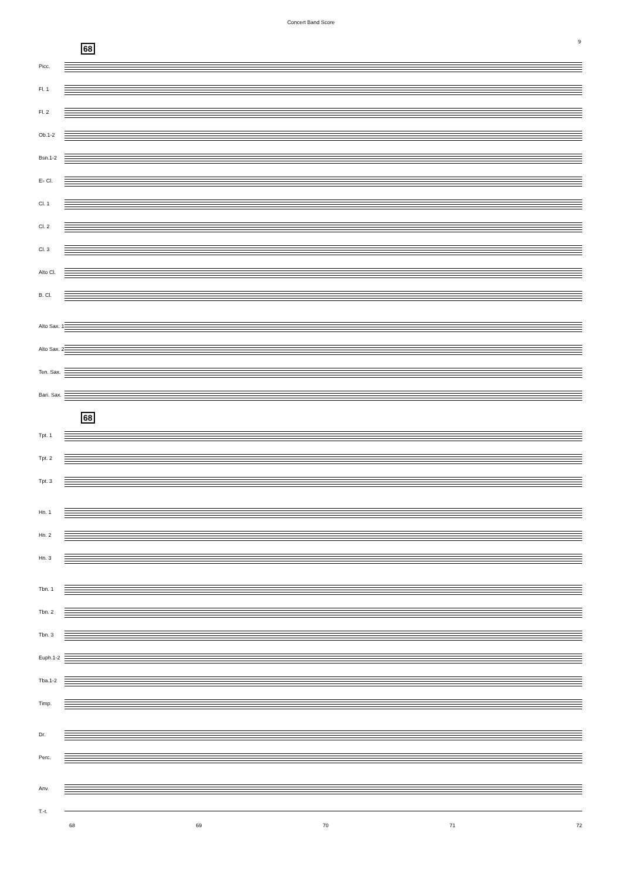Concert Band Score
9
68
Picc.
Fl. 1
Fl. 2
Ob.1-2
Bsn.1-2
E♭ Cl.
Cl. 1
Cl. 2
Cl. 3
Alto Cl.
B. Cl.
Alto Sax. 1
Alto Sax. 2
Ten. Sax.
Bari. Sax.
68
Tpt. 1
Tpt. 2
Tpt. 3
Hn. 1
Hn. 2
Hn. 3
Tbn. 1
Tbn. 2
Tbn. 3
Euph.1-2
Tba.1-2
Timp.
Dr.
Perc.
Anv.
T.-t.
68 69 70 71 72